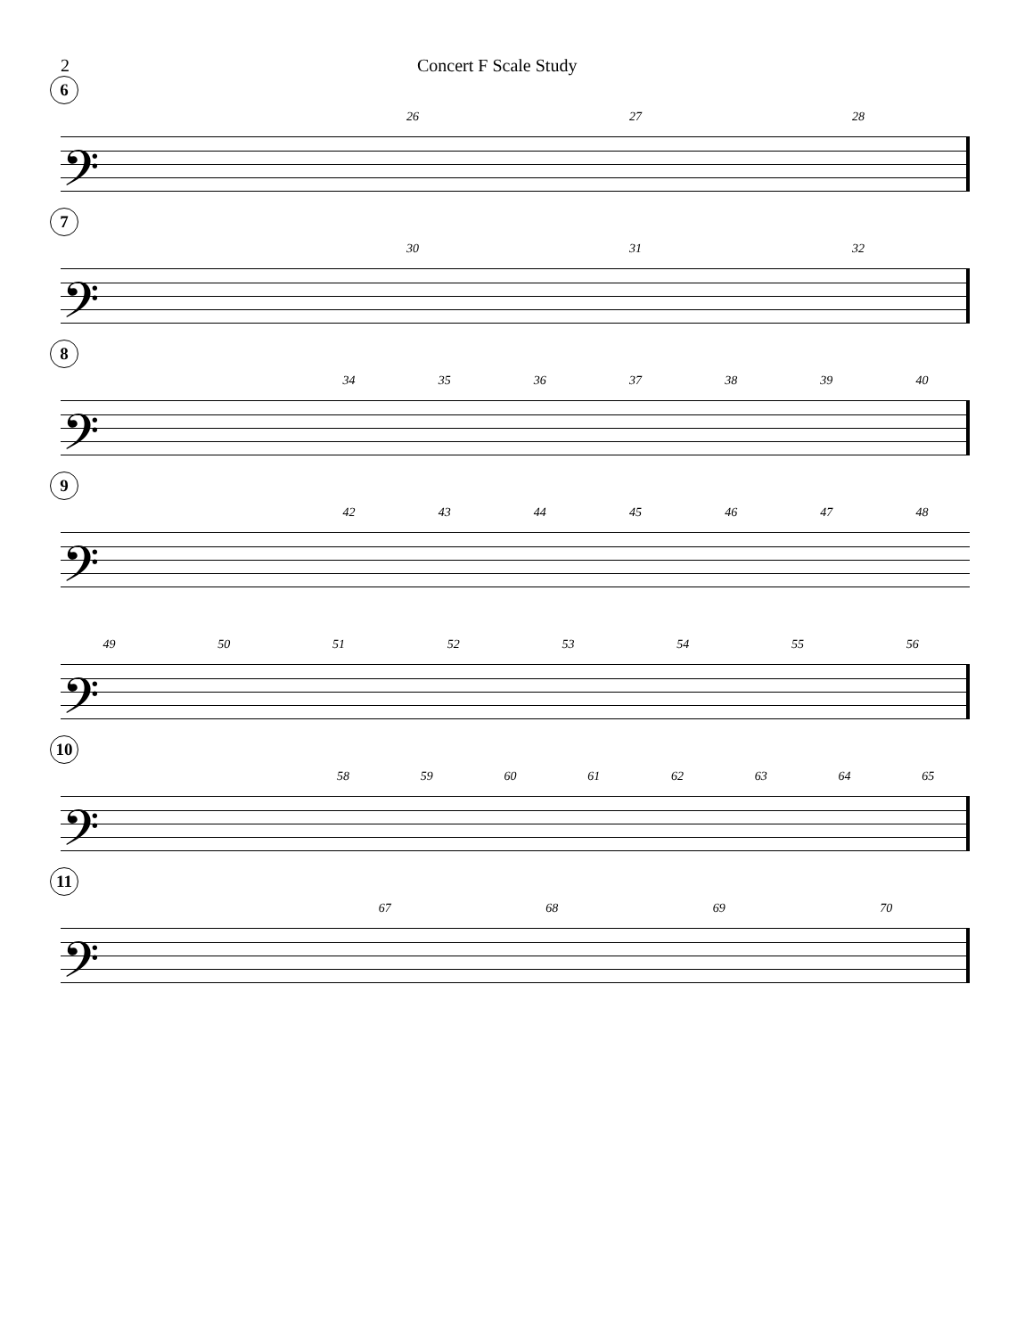2 Concert F Scale Study
6
26 27 28
𝄢
7
30 31 32
𝄢
8
34 35 36 37 38 39 40
𝄢
9
42 43 44 45 46 47 48
𝄢
49 50 51 52 53 54 55 56
𝄢
10
58 59 60 61 62 63 64 65
𝄢
11
67 68 69 70
𝄢